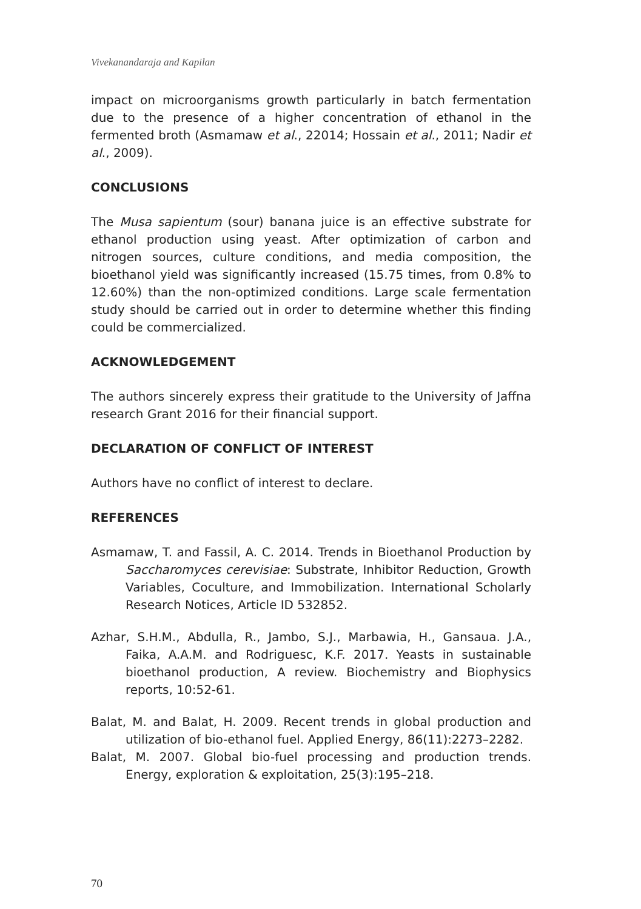Vivekanandaraja and Kapilan
impact on microorganisms growth particularly in batch fermentation due to the presence of a higher concentration of ethanol in the fermented broth (Asmamaw et al., 22014; Hossain et al., 2011; Nadir et al., 2009).
CONCLUSIONS
The Musa sapientum (sour) banana juice is an effective substrate for ethanol production using yeast. After optimization of carbon and nitrogen sources, culture conditions, and media composition, the bioethanol yield was significantly increased (15.75 times, from 0.8% to 12.60%) than the non-optimized conditions. Large scale fermentation study should be carried out in order to determine whether this finding could be commercialized.
ACKNOWLEDGEMENT
The authors sincerely express their gratitude to the University of Jaffna research Grant 2016 for their financial support.
DECLARATION OF CONFLICT OF INTEREST
Authors have no conflict of interest to declare.
REFERENCES
Asmamaw, T. and Fassil, A. C. 2014. Trends in Bioethanol Production by Saccharomyces cerevisiae: Substrate, Inhibitor Reduction, Growth Variables, Coculture, and Immobilization. International Scholarly Research Notices, Article ID 532852.
Azhar, S.H.M., Abdulla, R., Jambo, S.J., Marbawia, H., Gansaua. J.A., Faika, A.A.M. and Rodriguesc, K.F. 2017. Yeasts in sustainable bioethanol production, A review. Biochemistry and Biophysics reports, 10:52-61.
Balat, M. and Balat, H. 2009. Recent trends in global production and utilization of bio-ethanol fuel. Applied Energy, 86(11):2273–2282.
Balat, M. 2007. Global bio-fuel processing and production trends. Energy, exploration & exploitation, 25(3):195–218.
70